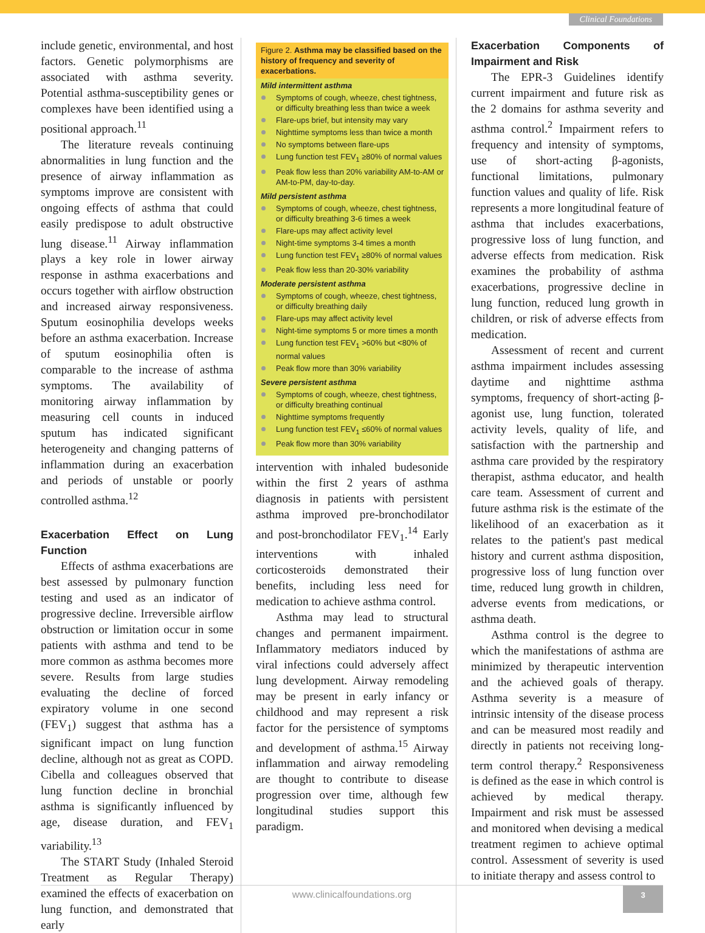Clinical Foundations
include genetic, environmental, and host factors. Genetic polymorphisms are associated with asthma severity. Potential asthma-susceptibility genes or complexes have been identified using a positional approach.<sup>11</sup>
The literature reveals continuing abnormalities in lung function and the presence of airway inflammation as symptoms improve are consistent with ongoing effects of asthma that could easily predispose to adult obstructive lung disease.<sup>11</sup> Airway inflammation plays a key role in lower airway response in asthma exacerbations and occurs together with airflow obstruction and increased airway responsiveness. Sputum eosinophilia develops weeks before an asthma exacerbation. Increase of sputum eosinophilia often is comparable to the increase of asthma symptoms. The availability of monitoring airway inflammation by measuring cell counts in induced sputum has indicated significant heterogeneity and changing patterns of inflammation during an exacerbation and periods of unstable or poorly controlled asthma.<sup>12</sup>
Exacerbation Effect on Lung Function
Effects of asthma exacerbations are best assessed by pulmonary function testing and used as an indicator of progressive decline. Irreversible airflow obstruction or limitation occur in some patients with asthma and tend to be more common as asthma becomes more severe. Results from large studies evaluating the decline of forced expiratory volume in one second (FEV<sub>1</sub>) suggest that asthma has a significant impact on lung function decline, although not as great as COPD. Cibella and colleagues observed that lung function decline in bronchial asthma is significantly influenced by age, disease duration, and FEV<sub>1</sub> variability.<sup>13</sup>
The START Study (Inhaled Steroid Treatment as Regular Therapy) examined the effects of exacerbation on lung function, and demonstrated that early
Figure 2. Asthma may be classified based on the history of frequency and severity of exacerbations.
Mild intermittent asthma
Symptoms of cough, wheeze, chest tightness, or difficulty breathing less than twice a week
Flare-ups brief, but intensity may vary
Nighttime symptoms less than twice a month
No symptoms between flare-ups
Lung function test FEV<sub>1</sub> ≥80% of normal values
Peak flow less than 20% variability AM-to-AM or AM-to-PM, day-to-day.
Mild persistent asthma
Symptoms of cough, wheeze, chest tightness, or difficulty breathing 3-6 times a week
Flare-ups may affect activity level
Night-time symptoms 3-4 times a month
Lung function test FEV<sub>1</sub> ≥80% of normal values
Peak flow less than 20-30% variability
Moderate persistent asthma
Symptoms of cough, wheeze, chest tightness, or difficulty breathing daily
Flare-ups may affect activity level
Night-time symptoms 5 or more times a month
Lung function test FEV<sub>1</sub> >60% but <80% of normal values
Peak flow more than 30% variability
Severe persistent asthma
Symptoms of cough, wheeze, chest tightness, or difficulty breathing continual
Nighttime symptoms frequently
Lung function test FEV<sub>1</sub> ≤60% of normal values
Peak flow more than 30% variability
intervention with inhaled budesonide within the first 2 years of asthma diagnosis in patients with persistent asthma improved pre-bronchodilator and post-bronchodilator FEV<sub>1</sub>.<sup>14</sup> Early interventions with inhaled corticosteroids demonstrated their benefits, including less need for medication to achieve asthma control.
Asthma may lead to structural changes and permanent impairment. Inflammatory mediators induced by viral infections could adversely affect lung development. Airway remodeling may be present in early infancy or childhood and may represent a risk factor for the persistence of symptoms and development of asthma.<sup>15</sup> Airway inflammation and airway remodeling are thought to contribute to disease progression over time, although few longitudinal studies support this paradigm.
Exacerbation Components of Impairment and Risk
The EPR-3 Guidelines identify current impairment and future risk as the 2 domains for asthma severity and asthma control.<sup>2</sup> Impairment refers to frequency and intensity of symptoms, use of short-acting β-agonists, functional limitations, pulmonary function values and quality of life. Risk represents a more longitudinal feature of asthma that includes exacerbations, progressive loss of lung function, and adverse effects from medication. Risk examines the probability of asthma exacerbations, progressive decline in lung function, reduced lung growth in children, or risk of adverse effects from medication.
Assessment of recent and current asthma impairment includes assessing daytime and nighttime asthma symptoms, frequency of short-acting β-agonist use, lung function, tolerated activity levels, quality of life, and satisfaction with the partnership and asthma care provided by the respiratory therapist, asthma educator, and health care team. Assessment of current and future asthma risk is the estimate of the likelihood of an exacerbation as it relates to the patient's past medical history and current asthma disposition, progressive loss of lung function over time, reduced lung growth in children, adverse events from medications, or asthma death.
Asthma control is the degree to which the manifestations of asthma are minimized by therapeutic intervention and the achieved goals of therapy. Asthma severity is a measure of intrinsic intensity of the disease process and can be measured most readily and directly in patients not receiving long-term control therapy.<sup>2</sup> Responsiveness is defined as the ease in which control is achieved by medical therapy. Impairment and risk must be assessed and monitored when devising a medical treatment regimen to achieve optimal control. Assessment of severity is used to initiate therapy and assess control to
www.clinicalfoundations.org
3